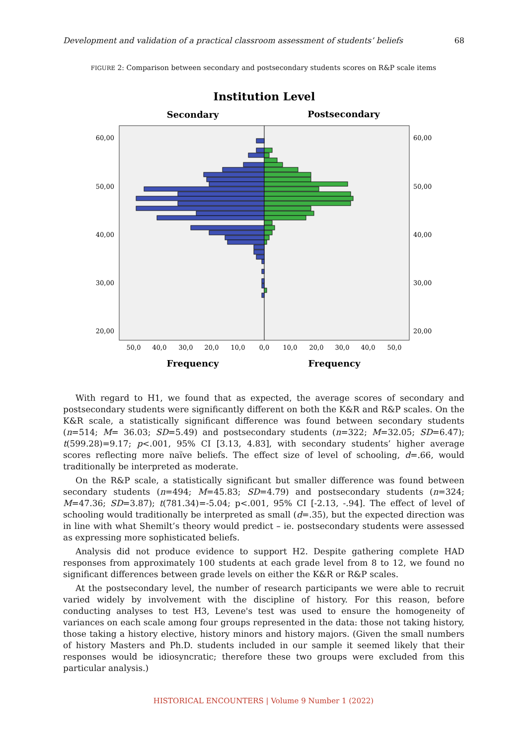Development and validation of a practical classroom assessment of students’ beliefs 68
FIGURE 2: Comparison between secondary and postsecondary students scores on R&P scale items
Institution Level
Secondary
Postsecondary
60,00
50,00
40,00
30,00
20,00
60,00
50,00
40,00
30,00
20,00
50,0
40,0
30,0
20,0
10,0
0,0
10,0
20,0
30,0
40,0
50,0
Frequency
Frequency
With regard to H1, we found that as expected, the average scores of secondary and postsecondary students were significantly different on both the K&R and R&P scales. On the K&R scale, a statistically significant difference was found between secondary students (n=514; M= 36.03; SD=5.49) and postsecondary students (n=322; M=32.05; SD=6.47); t(599.28)=9.17; p<.001, 95% CI [3.13, 4.83], with secondary students’ higher average scores reflecting more naïve beliefs. The effect size of level of schooling, d=.66, would traditionally be interpreted as moderate.
On the R&P scale, a statistically significant but smaller difference was found between secondary students (n=494; M=45.83; SD=4.79) and postsecondary students (n=324; M=47.36; SD=3.87); t(781.34)=-5.04; p<.001, 95% CI [-2.13, -.94]. The effect of level of schooling would traditionally be interpreted as small (d=.35), but the expected direction was in line with what Shemilt’s theory would predict – ie. postsecondary students were assessed as expressing more sophisticated beliefs.
Analysis did not produce evidence to support H2. Despite gathering complete HAD responses from approximately 100 students at each grade level from 8 to 12, we found no significant differences between grade levels on either the K&R or R&P scales.
At the postsecondary level, the number of research participants we were able to recruit varied widely by involvement with the discipline of history. For this reason, before conducting analyses to test H3, Levene's test was used to ensure the homogeneity of variances on each scale among four groups represented in the data: those not taking history, those taking a history elective, history minors and history majors. (Given the small numbers of history Masters and Ph.D. students included in our sample it seemed likely that their responses would be idiosyncratic; therefore these two groups were excluded from this particular analysis.)
HISTORICAL ENCOUNTERS | Volume 9 Number 1 (2022)